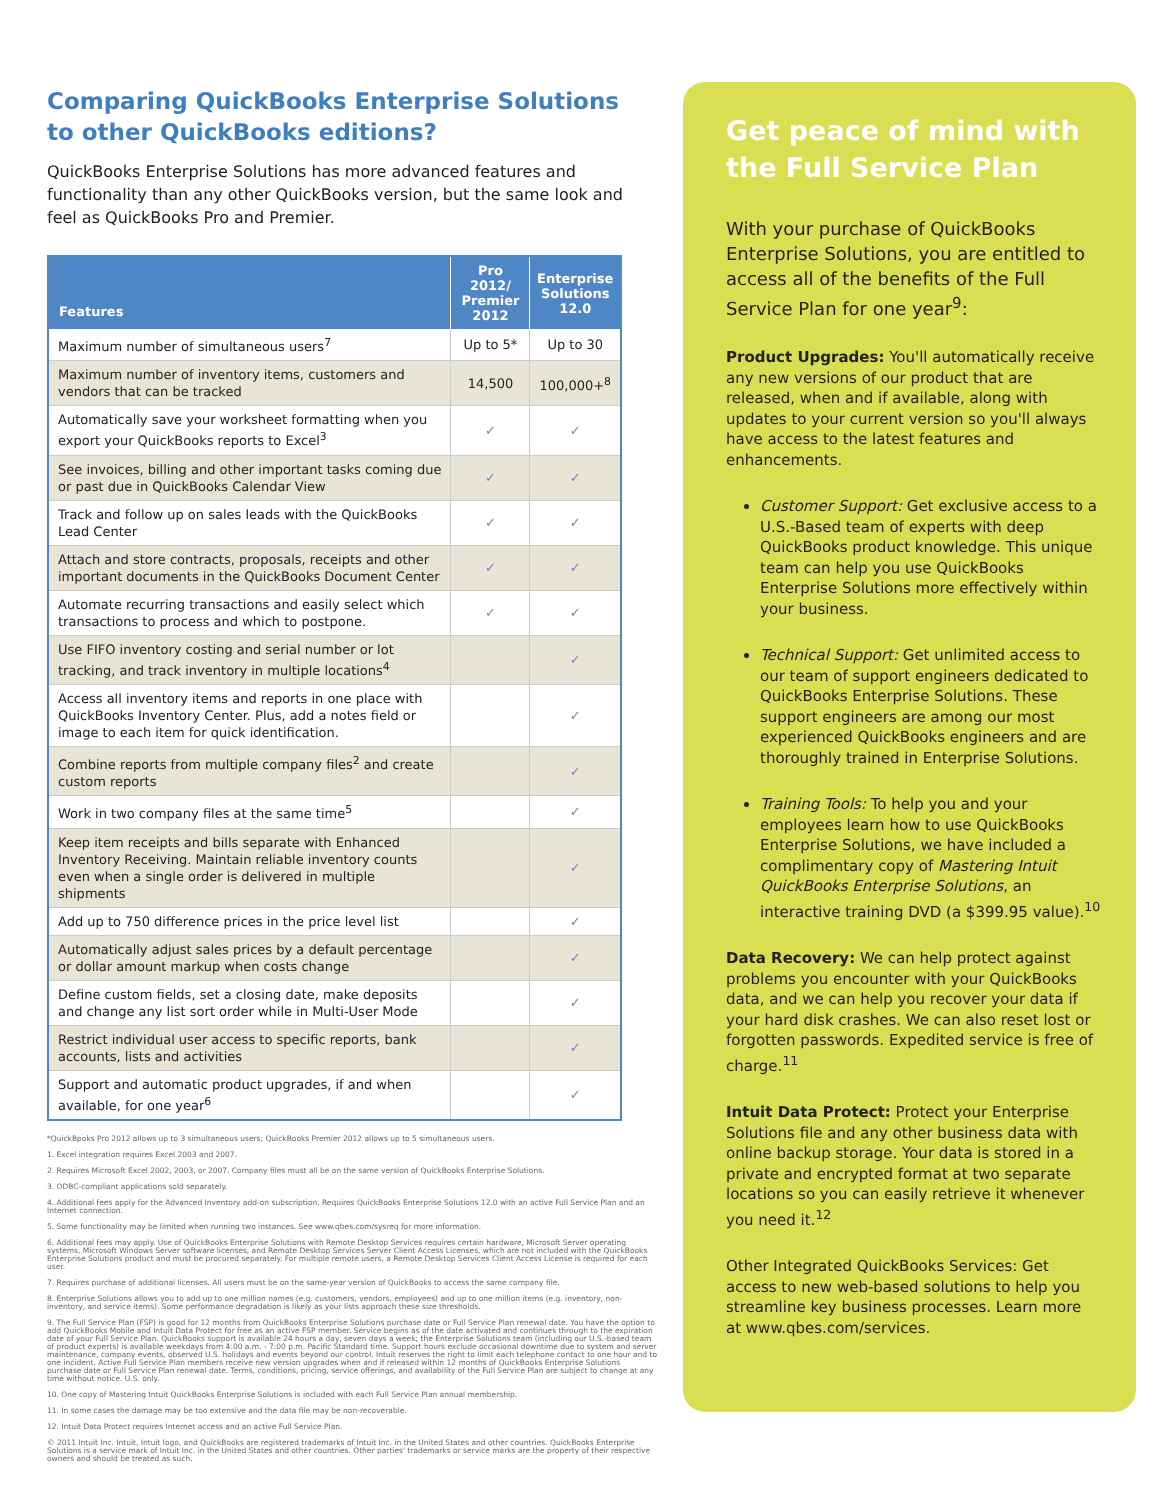Comparing QuickBooks Enterprise Solutions
to other QuickBooks editions?
QuickBooks Enterprise Solutions has more advanced features and functionality than any other QuickBooks version, but the same look and feel as QuickBooks Pro and Premier.
| Features | Pro 2012/ Premier 2012 | Enterprise Solutions 12.0 |
| --- | --- | --- |
| Maximum number of simultaneous users<sup>7</sup> | Up to 5* | Up to 30 |
| Maximum number of inventory items, customers and vendors that can be tracked | 14,500 | 100,000+<sup>8</sup> |
| Automatically save your worksheet formatting when you export your QuickBooks reports to Excel<sup>3</sup> | ✓ | ✓ |
| See invoices, billing and other important tasks coming due or past due in QuickBooks Calendar View | ✓ | ✓ |
| Track and follow up on sales leads with the QuickBooks Lead Center | ✓ | ✓ |
| Attach and store contracts, proposals, receipts and other important documents in the QuickBooks Document Center | ✓ | ✓ |
| Automate recurring transactions and easily select which transactions to process and which to postpone. | ✓ | ✓ |
| Use FIFO inventory costing and serial number or lot tracking, and track inventory in multiple locations<sup>4</sup> | | ✓ |
| Access all inventory items and reports in one place with QuickBooks Inventory Center. Plus, add a notes field or image to each item for quick identification. | | ✓ |
| Combine reports from multiple company files<sup>2</sup> and create custom reports | | ✓ |
| Work in two company files at the same time<sup>5</sup> | | ✓ |
| Keep item receipts and bills separate with Enhanced Inventory Receiving. Maintain reliable inventory counts even when a single order is delivered in multiple shipments | | ✓ |
| Add up to 750 difference prices in the price level list | | ✓ |
| Automatically adjust sales prices by a default percentage or dollar amount markup when costs change | | ✓ |
| Define custom fields, set a closing date, make deposits and change any list sort order while in Multi-User Mode | | ✓ |
| Restrict individual user access to specific reports, bank accounts, lists and activities | | ✓ |
| Support and automatic product upgrades, if and when available, for one year<sup>6</sup> | | ✓ |
*QuickBpoks Pro 2012 allows up to 3 simultaneous users; QuickBooks Premier 2012 allows up to 5 simultaneous users.
1. Excel integration requires Excel 2003 and 2007.
2. Requires Microsoft Excel 2002, 2003, or 2007. Company files must all be on the same version of QuickBooks Enterprise Solutions.
3. ODBC-compliant applications sold separately.
4. Additional fees apply for the Advanced Inventory add-on subscription. Requires QuickBooks Enterprise Solutions 12.0 with an active Full Service Plan and an Internet connection.
5. Some functionality may be limited when running two instances. See www.qbes.com/sysreq for more information.
6. Additional fees may apply. Use of QuickBooks Enterprise Solutions with Remote Desktop Services requires certain hardware, Microsoft Server operating systems, Microsoft Windows Server software licenses, and Remote Desktop Services Server Client Access Licenses, which are not included with the QuickBooks Enterprise Solutions product and must be procured separately. For multiple remote users, a Remote Desktop Services Client Access License is required for each user.
7. Requires purchase of additional licenses. All users must be on the same-year version of QuickBooks to access the same company file.
8. Enterprise Solutions allows you to add up to one million names (e.g. customers, vendors, employees) and up to one million items (e.g. inventory, non-inventory, and service items). Some performance degradation is likely as your lists approach these size thresholds.
9. The Full Service Plan (FSP) is good for 12 months from QuickBooks Enterprise Solutions purchase date or Full Service Plan renewal date. You have the option to add QuickBooks Mobile and Intuit Data Protect for free as an active FSP member. Service begins as of the date activated and continues through to the expiration date of your Full Service Plan. QuickBooks support is available 24 hours a day, seven days a week; the Enterprise Solutions team (including our U.S.-based team of product experts) is available weekdays from 4:00 a.m. - 7:00 p.m. Pacific Standard time. Support hours exclude occasional downtime due to system and server maintenance, company events, observed U.S. holidays and events beyond our control. Intuit reserves the right to limit each telephone contact to one hour and to one incident. Active Full Service Plan members receive new version upgrades when and if released within 12 months of QuickBooks Enterprise Solutions purchase date or Full Service Plan renewal date. Terms, conditions, pricing, service offerings, and availability of the Full Service Plan are subject to change at any time without notice. U.S. only.
10. One copy of Mastering Intuit QuickBooks Enterprise Solutions is included with each Full Service Plan annual membership.
11. In some cases the damage may be too extensive and the data file may be non-recoverable.
12. Intuit Data Protect requires Internet access and an active Full Service Plan.
© 2011 Intuit Inc. Intuit, Intuit logo, and QuickBooks are registered trademarks of Intuit Inc. in the United States and other countries. QuickBooks Enterprise Solutions is a service mark of Intuit Inc. in the United States and other countries. Other parties' trademarks or service marks are the property of their respective owners and should be treated as such.
Get peace of mind with the Full Service Plan
With your purchase of QuickBooks Enterprise Solutions, you are entitled to access all of the benefits of the Full Service Plan for one year<sup>9</sup>:
Product Upgrades: You'll automatically receive any new versions of our product that are released, when and if available, along with updates to your current version so you'll always have access to the latest features and enhancements.
Customer Support: Get exclusive access to a U.S.-Based team of experts with deep QuickBooks product knowledge. This unique team can help you use QuickBooks Enterprise Solutions more effectively within your business.
Technical Support: Get unlimited access to our team of support engineers dedicated to QuickBooks Enterprise Solutions. These support engineers are among our most experienced QuickBooks engineers and are thoroughly trained in Enterprise Solutions.
Training Tools: To help you and your employees learn how to use QuickBooks Enterprise Solutions, we have included a complimentary copy of Mastering Intuit QuickBooks Enterprise Solutions, an interactive training DVD (a $399.95 value).<sup>10</sup>
Data Recovery: We can help protect against problems you encounter with your QuickBooks data, and we can help you recover your data if your hard disk crashes. We can also reset lost or forgotten passwords. Expedited service is free of charge.<sup>11</sup>
Intuit Data Protect: Protect your Enterprise Solutions file and any other business data with online backup storage. Your data is stored in a private and encrypted format at two separate locations so you can easily retrieve it whenever you need it.<sup>12</sup>
Other Integrated QuickBooks Services: Get access to new web-based solutions to help you streamline key business processes. Learn more at www.qbes.com/services.